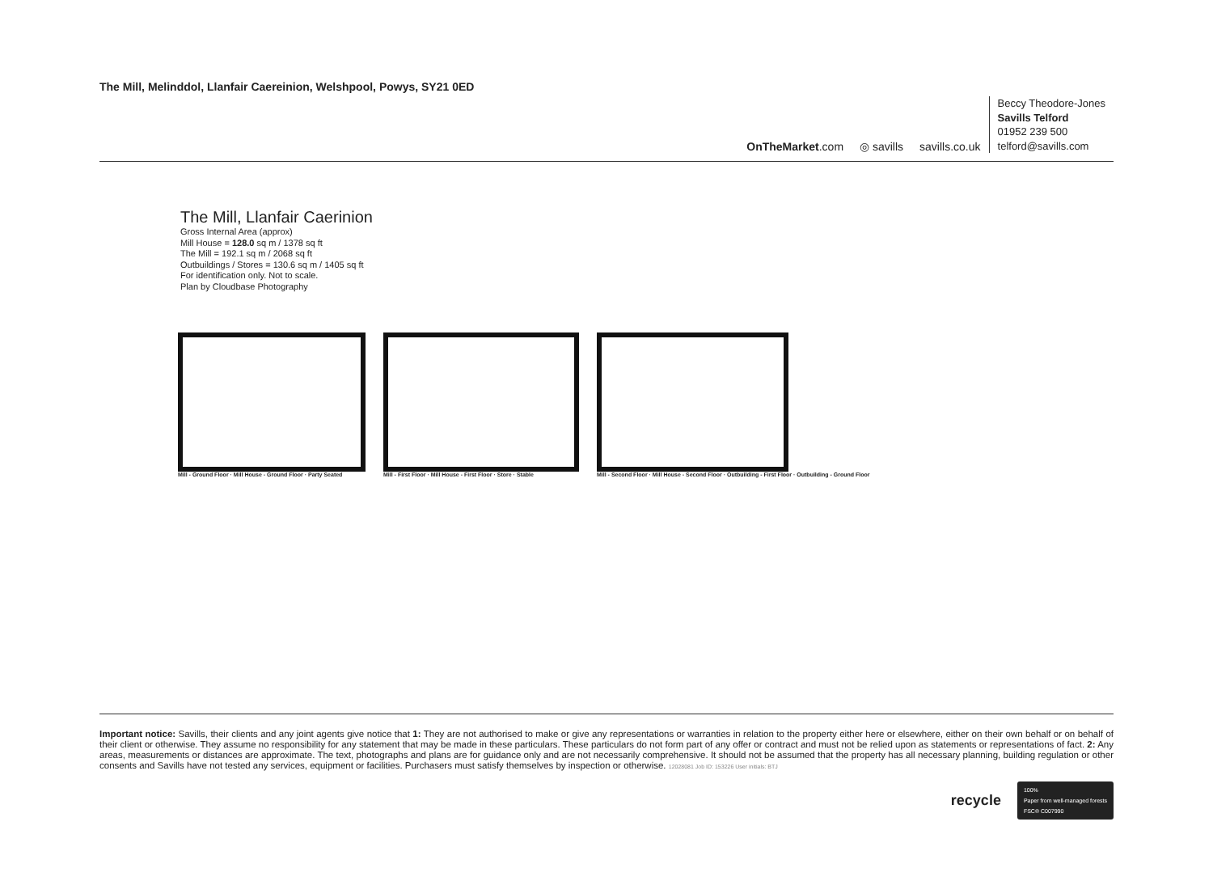The Mill, Melinddol, Llanfair Caereinion, Welshpool, Powys, SY21 0ED
OnTheMarket.com
◎ savills
savills.co.uk
Beccy Theodore-Jones
Savills Telford
01952 239 500
telford@savills.com
The Mill, Llanfair Caerinion
Gross Internal Area (approx)
Mill House = 128.0 sq m / 1378 sq ft
The Mill = 192.1 sq m / 2068 sq ft
Outbuildings / Stores = 130.6 sq m / 1405 sq ft
For identification only. Not to scale.
Plan by Cloudbase Photography
Mill - Ground Floor · Mill House - Ground Floor · Party Seated
Mill - First Floor · Mill House - First Floor · Store · Stable
Mill - Second Floor · Mill House - Second Floor · Outbuilding - First Floor · Outbuilding - Ground Floor
Important notice: Savills, their clients and any joint agents give notice that 1: They are not authorised to make or give any representations or warranties in relation to the property either here or elsewhere, either on their own behalf or on behalf of their client or otherwise. They assume no responsibility for any statement that may be made in these particulars. These particulars do not form part of any offer or contract and must not be relied upon as statements or representations of fact. 2: Any areas, measurements or distances are approximate. The text, photographs and plans are for guidance only and are not necessarily comprehensive. It should not be assumed that the property has all necessary planning, building regulation or other consents and Savills have not tested any services, equipment or facilities. Purchasers must satisfy themselves by inspection or otherwise. 12028081 Job ID: 153226 User initials: BTJ
recycle
100%
Paper from well-managed forests
FSC® C007990